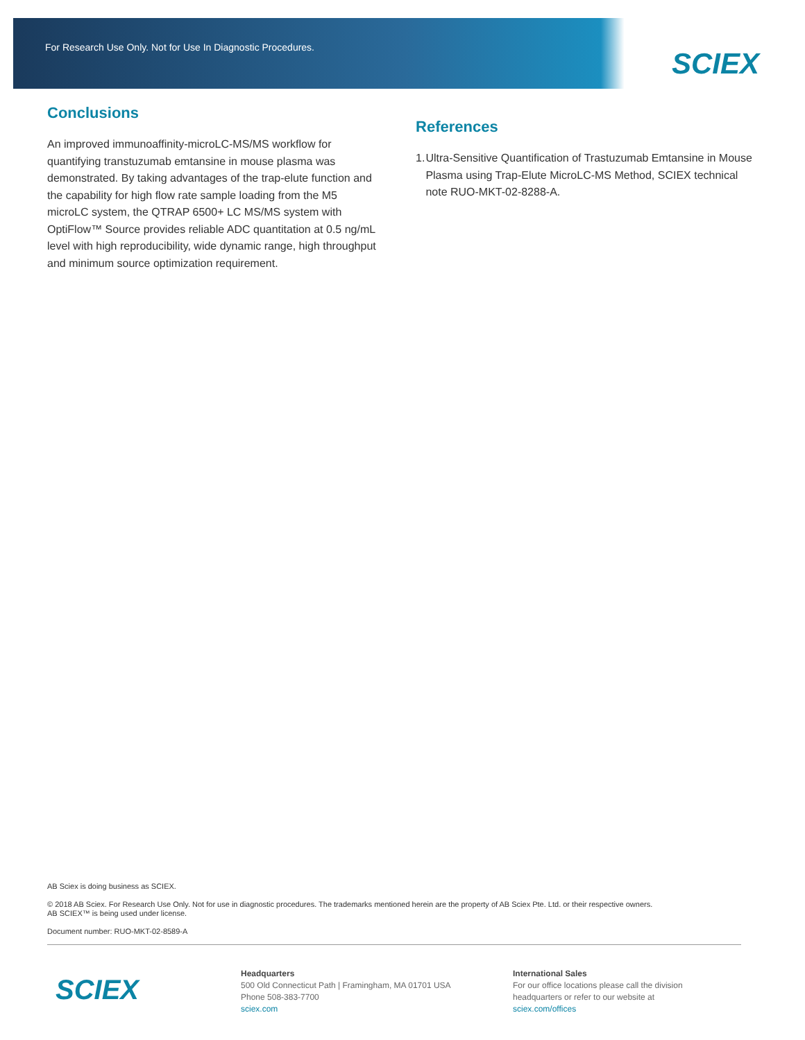For Research Use Only. Not for Use In Diagnostic Procedures.
SCIEX
Conclusions
An improved immunoaffinity-microLC-MS/MS workflow for quantifying transtuzumab emtansine in mouse plasma was demonstrated. By taking advantages of the trap-elute function and the capability for high flow rate sample loading from the M5 microLC system, the QTRAP 6500+ LC MS/MS system with OptiFlow™ Source provides reliable ADC quantitation at 0.5 ng/mL level with high reproducibility, wide dynamic range, high throughput and minimum source optimization requirement.
References
1. Ultra-Sensitive Quantification of Trastuzumab Emtansine in Mouse Plasma using Trap-Elute MicroLC-MS Method, SCIEX technical note RUO-MKT-02-8288-A.
AB Sciex is doing business as SCIEX.
© 2018 AB Sciex. For Research Use Only. Not for use in diagnostic procedures. The trademarks mentioned herein are the property of AB Sciex Pte. Ltd. or their respective owners.
AB SCIEX™ is being used under license.
Document number: RUO-MKT-02-8589-A
SCIEX
Headquarters
500 Old Connecticut Path | Framingham, MA 01701 USA
Phone 508-383-7700
sciex.com
International Sales
For our office locations please call the division
headquarters or refer to our website at
sciex.com/offices